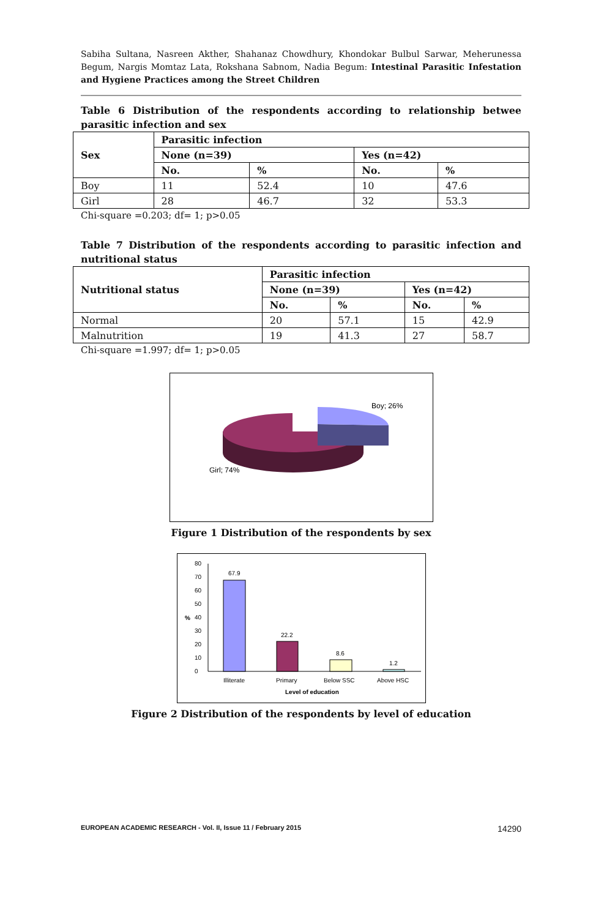Sabiha Sultana, Nasreen Akther, Shahanaz Chowdhury, Khondokar Bulbul Sarwar, Meherunessa Begum, Nargis Momtaz Lata, Rokshana Sabnom, Nadia Begum: Intestinal Parasitic Infestation and Hygiene Practices among the Street Children
Table 6 Distribution of the respondents according to relationship betwee parasitic infection and sex
| Sex | Parasitic infection | | | |
| --- | --- | --- | --- | --- |
| | None (n=39) | | Yes (n=42) | |
| | No. | % | No. | % |
| Boy | 11 | 52.4 | 10 | 47.6 |
| Girl | 28 | 46.7 | 32 | 53.3 |
Chi-square =0.203; df= 1; p>0.05
Table 7 Distribution of the respondents according to parasitic infection and nutritional status
| Nutritional status | Parasitic infection | | | |
| --- | --- | --- | --- | --- |
| | None (n=39) | | Yes (n=42) | |
| | No. | % | No. | % |
| Normal | 20 | 57.1 | 15 | 42.9 |
| Malnutrition | 19 | 41.3 | 27 | 58.7 |
Chi-square =1.997; df= 1; p>0.05
Boy; 26%
Girl; 74%
Figure 1 Distribution of the respondents by sex
0
10
20
30
40
50
60
70
80
%
67.9
22.2
8.6
1.2
Illiterate
Primary
Below SSC
Above HSC
Level of education
Figure 2 Distribution of the respondents by level of education
EUROPEAN ACADEMIC RESEARCH - Vol. II, Issue 11 / February 2015 14290